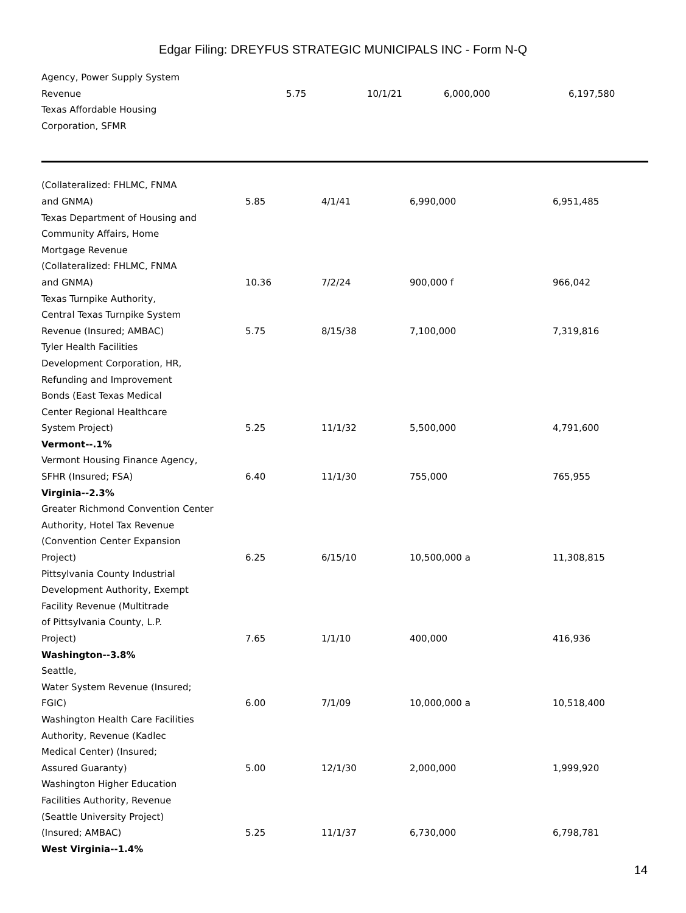Edgar Filing: DREYFUS STRATEGIC MUNICIPALS INC - Form N-Q
| Agency, Power Supply System | | | | |
| Revenue | 5.75 | 10/1/21 | 6,000,000 | 6,197,580 |
| Texas Affordable Housing | | | | |
| Corporation, SFMR | | | | |
| (Collateralized: FHLMC, FNMA | | | | |
| and GNMA) | 5.85 | 4/1/41 | 6,990,000 | 6,951,485 |
| Texas Department of Housing and | | | | |
| Community Affairs, Home | | | | |
| Mortgage Revenue | | | | |
| (Collateralized: FHLMC, FNMA | | | | |
| and GNMA) | 10.36 | 7/2/24 | 900,000 f | 966,042 |
| Texas Turnpike Authority, | | | | |
| Central Texas Turnpike System | | | | |
| Revenue (Insured; AMBAC) | 5.75 | 8/15/38 | 7,100,000 | 7,319,816 |
| Tyler Health Facilities | | | | |
| Development Corporation, HR, | | | | |
| Refunding and Improvement | | | | |
| Bonds (East Texas Medical | | | | |
| Center Regional Healthcare | | | | |
| System Project) | 5.25 | 11/1/32 | 5,500,000 | 4,791,600 |
| Vermont--.1% | | | | |
| Vermont Housing Finance Agency, | | | | |
| SFHR (Insured; FSA) | 6.40 | 11/1/30 | 755,000 | 765,955 |
| Virginia--2.3% | | | | |
| Greater Richmond Convention Center | | | | |
| Authority, Hotel Tax Revenue | | | | |
| (Convention Center Expansion | | | | |
| Project) | 6.25 | 6/15/10 | 10,500,000 a | 11,308,815 |
| Pittsylvania County Industrial | | | | |
| Development Authority, Exempt | | | | |
| Facility Revenue (Multitrade | | | | |
| of Pittsylvania County, L.P. | | | | |
| Project) | 7.65 | 1/1/10 | 400,000 | 416,936 |
| Washington--3.8% | | | | |
| Seattle, | | | | |
| Water System Revenue (Insured; | | | | |
| FGIC) | 6.00 | 7/1/09 | 10,000,000 a | 10,518,400 |
| Washington Health Care Facilities | | | | |
| Authority, Revenue (Kadlec | | | | |
| Medical Center) (Insured; | | | | |
| Assured Guaranty) | 5.00 | 12/1/30 | 2,000,000 | 1,999,920 |
| Washington Higher Education | | | | |
| Facilities Authority, Revenue | | | | |
| (Seattle University Project) | | | | |
| (Insured; AMBAC) | 5.25 | 11/1/37 | 6,730,000 | 6,798,781 |
| West Virginia--1.4% | | | | |
14